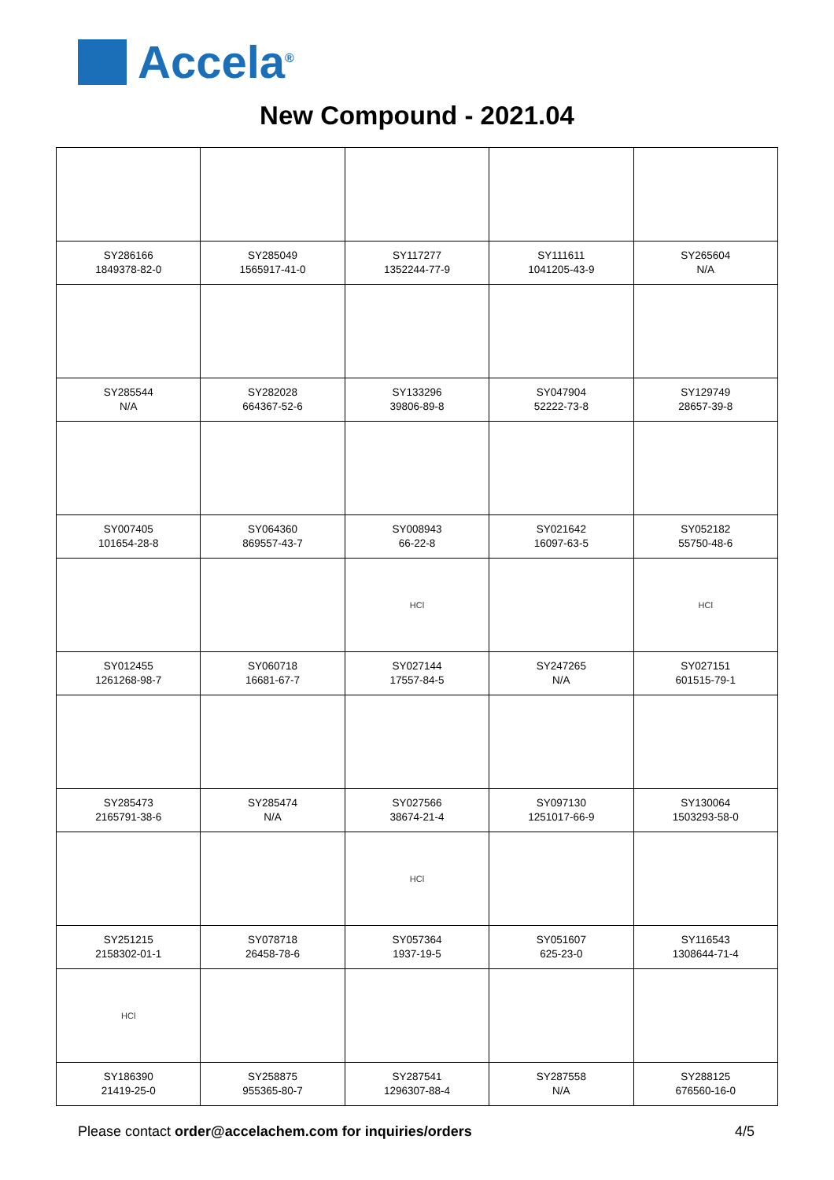Accela<sup>®</sup>
New Compound - 2021.04
| SY286166 1849378-82-0 | SY285049 1565917-41-0 | SY117277 1352244-77-9 | SY111611 1041205-43-9 | SY265604 N/A |
| SY285544 N/A | SY282028 664367-52-6 | SY133296 39806-89-8 | SY047904 52222-73-8 | SY129749 28657-39-8 |
| SY007405 101654-28-8 | SY064360 869557-43-7 | SY008943 66-22-8 | SY021642 16097-63-5 | SY052182 55750-48-6 |
| | | HCl | | HCl |
| SY012455 1261268-98-7 | SY060718 16681-67-7 | SY027144 17557-84-5 | SY247265 N/A | SY027151 601515-79-1 |
| SY285473 2165791-38-6 | SY285474 N/A | SY027566 38674-21-4 | SY097130 1251017-66-9 | SY130064 1503293-58-0 |
| | | HCl | | |
| SY251215 2158302-01-1 | SY078718 26458-78-6 | SY057364 1937-19-5 | SY051607 625-23-0 | SY116543 1308644-71-4 |
| HCl | | | | |
| SY186390 21419-25-0 | SY258875 955365-80-7 | SY287541 1296307-88-4 | SY287558 N/A | SY288125 676560-16-0 |
Please contact order@accelachem.com for inquiries/orders 4/5